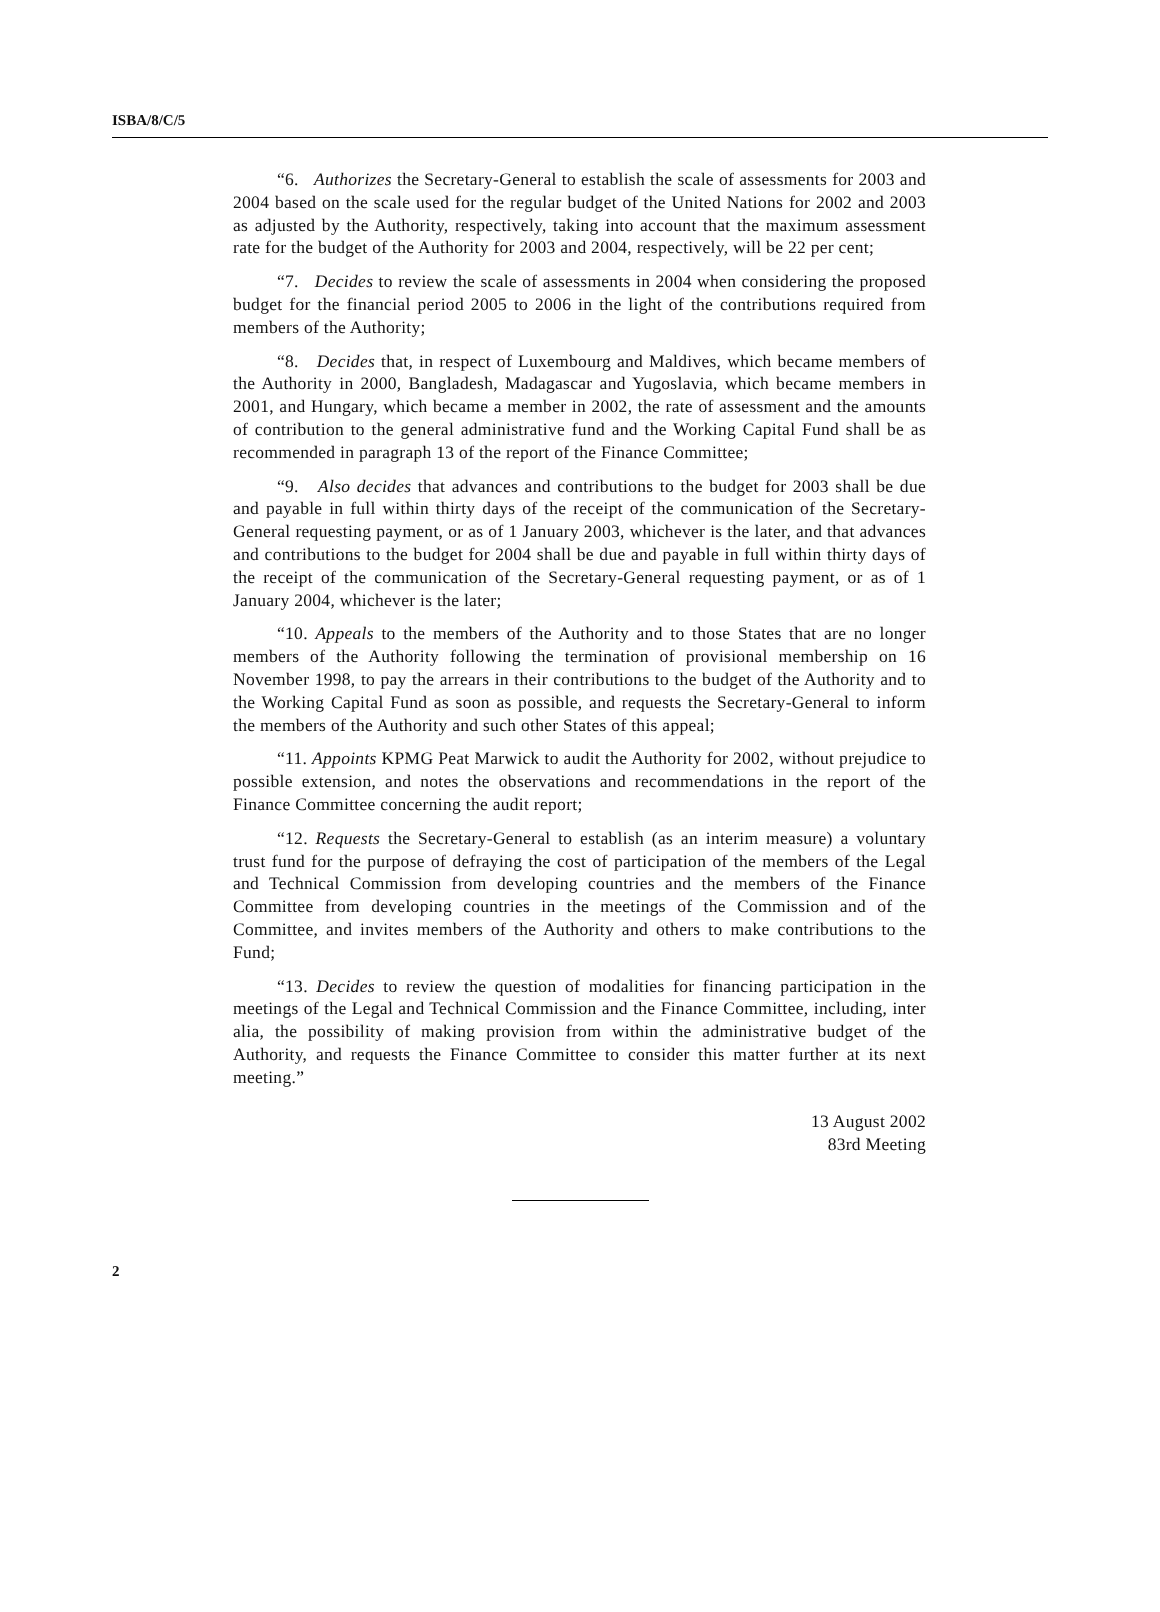ISBA/8/C/5
“6. Authorizes the Secretary-General to establish the scale of assessments for 2003 and 2004 based on the scale used for the regular budget of the United Nations for 2002 and 2003 as adjusted by the Authority, respectively, taking into account that the maximum assessment rate for the budget of the Authority for 2003 and 2004, respectively, will be 22 per cent;
“7. Decides to review the scale of assessments in 2004 when considering the proposed budget for the financial period 2005 to 2006 in the light of the contributions required from members of the Authority;
“8. Decides that, in respect of Luxembourg and Maldives, which became members of the Authority in 2000, Bangladesh, Madagascar and Yugoslavia, which became members in 2001, and Hungary, which became a member in 2002, the rate of assessment and the amounts of contribution to the general administrative fund and the Working Capital Fund shall be as recommended in paragraph 13 of the report of the Finance Committee;
“9. Also decides that advances and contributions to the budget for 2003 shall be due and payable in full within thirty days of the receipt of the communication of the Secretary-General requesting payment, or as of 1 January 2003, whichever is the later, and that advances and contributions to the budget for 2004 shall be due and payable in full within thirty days of the receipt of the communication of the Secretary-General requesting payment, or as of 1 January 2004, whichever is the later;
“10. Appeals to the members of the Authority and to those States that are no longer members of the Authority following the termination of provisional membership on 16 November 1998, to pay the arrears in their contributions to the budget of the Authority and to the Working Capital Fund as soon as possible, and requests the Secretary-General to inform the members of the Authority and such other States of this appeal;
“11. Appoints KPMG Peat Marwick to audit the Authority for 2002, without prejudice to possible extension, and notes the observations and recommendations in the report of the Finance Committee concerning the audit report;
“12. Requests the Secretary-General to establish (as an interim measure) a voluntary trust fund for the purpose of defraying the cost of participation of the members of the Legal and Technical Commission from developing countries and the members of the Finance Committee from developing countries in the meetings of the Commission and of the Committee, and invites members of the Authority and others to make contributions to the Fund;
“13. Decides to review the question of modalities for financing participation in the meetings of the Legal and Technical Commission and the Finance Committee, including, inter alia, the possibility of making provision from within the administrative budget of the Authority, and requests the Finance Committee to consider this matter further at its next meeting.”
13 August 2002
83rd Meeting
2